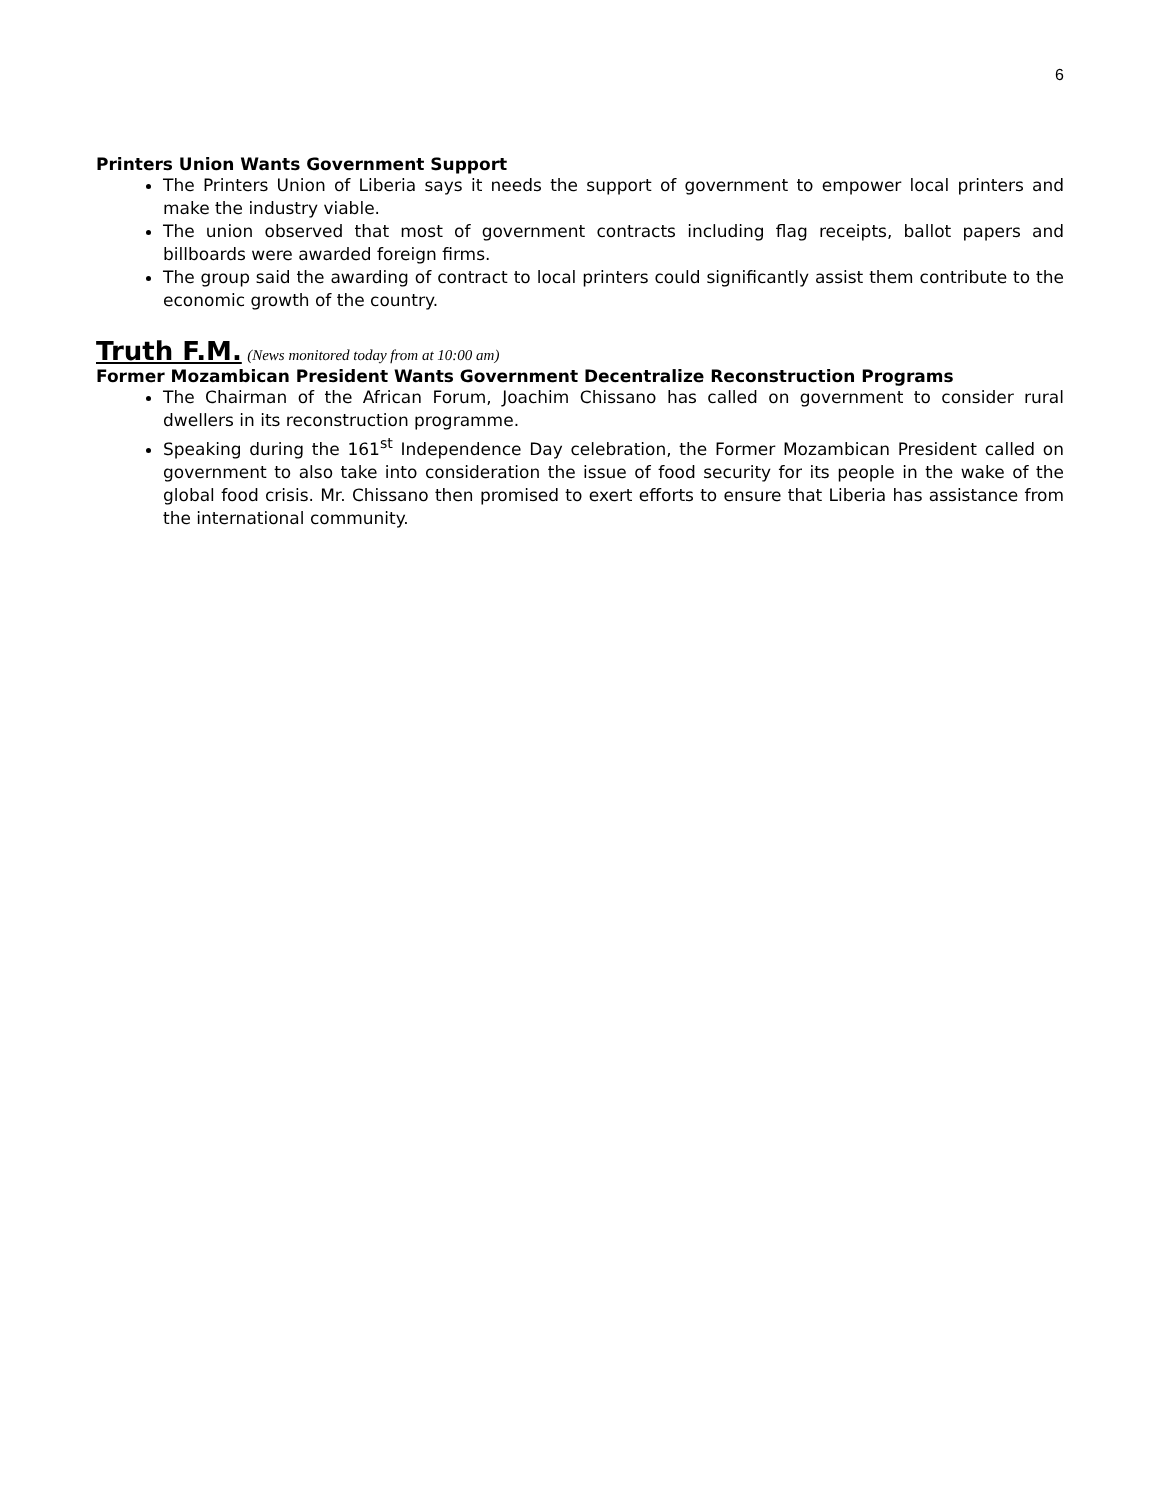6
Printers Union Wants Government Support
The Printers Union of Liberia says it needs the support of government to empower local printers and make the industry viable.
The union observed that most of government contracts including flag receipts, ballot papers and billboards were awarded foreign firms.
The group said the awarding of contract to local printers could significantly assist them contribute to the economic growth of the country.
Truth F.M. (News monitored today from at 10:00 am)
Former Mozambican President Wants Government Decentralize Reconstruction Programs
The Chairman of the African Forum, Joachim Chissano has called on government to consider rural dwellers in its reconstruction programme.
Speaking during the 161<sup>st</sup> Independence Day celebration, the Former Mozambican President called on government to also take into consideration the issue of food security for its people in the wake of the global food crisis. Mr. Chissano then promised to exert efforts to ensure that Liberia has assistance from the international community.